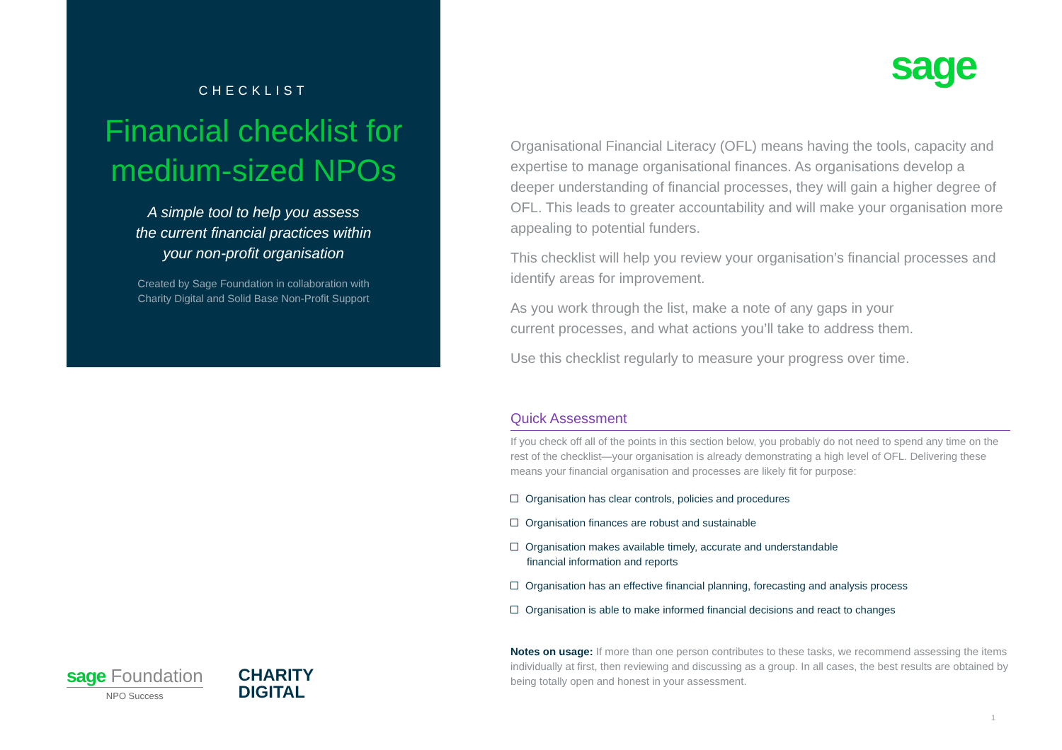CHECKLIST
Financial checklist for
medium-sized NPOs
A simple tool to help you assess
the current financial practices within
your non-profit organisation
Created by Sage Foundation in collaboration with
Charity Digital and Solid Base Non-Profit Support
sage
Organisational Financial Literacy (OFL) means having the tools, capacity and expertise to manage organisational finances. As organisations develop a deeper understanding of financial processes, they will gain a higher degree of OFL. This leads to greater accountability and will make your organisation more appealing to potential funders.
This checklist will help you review your organisation’s financial processes and identify areas for improvement.
As you work through the list, make a note of any gaps in your
current processes, and what actions you’ll take to address them.
Use this checklist regularly to measure your progress over time.
Quick Assessment
If you check off all of the points in this section below, you probably do not need to spend any time on the rest of the checklist—your organisation is already demonstrating a high level of OFL. Delivering these means your financial organisation and processes are likely fit for purpose:
Organisation has clear controls, policies and procedures
Organisation finances are robust and sustainable
Organisation makes available timely, accurate and understandable
financial information and reports
Organisation has an effective financial planning, forecasting and analysis process
Organisation is able to make informed financial decisions and react to changes
Notes on usage: If more than one person contributes to these tasks, we recommend assessing the items individually at first, then reviewing and discussing as a group. In all cases, the best results are obtained by being totally open and honest in your assessment.
sage Foundation
NPO Success
CHARITY
DIGITAL
1